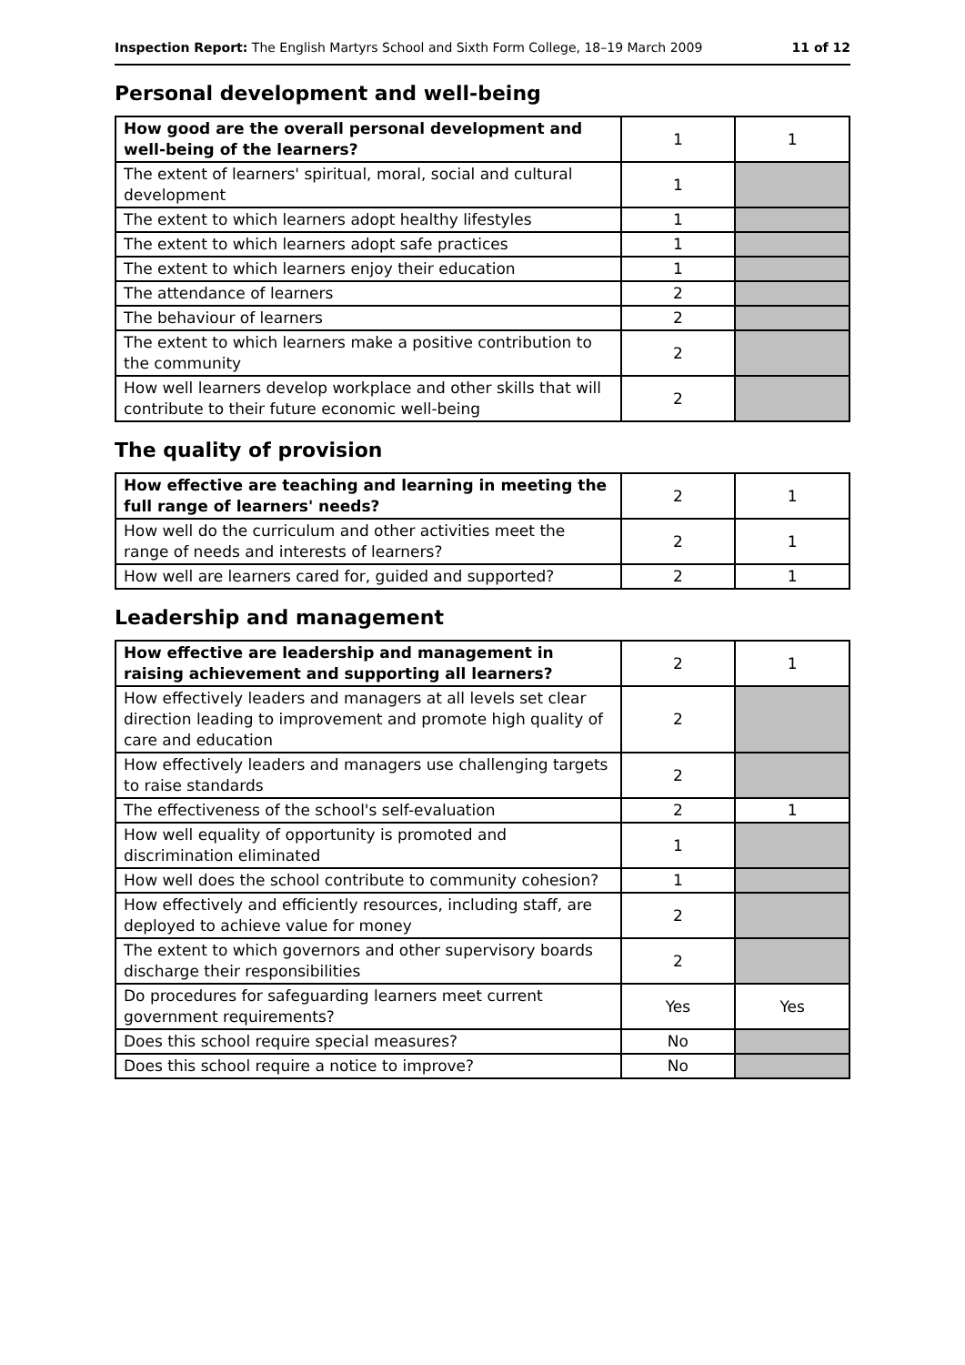Inspection Report: The English Martyrs School and Sixth Form College, 18–19 March 2009 11 of 12
Personal development and well-being
| How good are the overall personal development and well-being of the learners? | 1 | 1 |
| The extent of learners' spiritual, moral, social and cultural development | 1 | |
| The extent to which learners adopt healthy lifestyles | 1 | |
| The extent to which learners adopt safe practices | 1 | |
| The extent to which learners enjoy their education | 1 | |
| The attendance of learners | 2 | |
| The behaviour of learners | 2 | |
| The extent to which learners make a positive contribution to the community | 2 | |
| How well learners develop workplace and other skills that will contribute to their future economic well-being | 2 | |
The quality of provision
| How effective are teaching and learning in meeting the full range of learners' needs? | 2 | 1 |
| How well do the curriculum and other activities meet the range of needs and interests of learners? | 2 | 1 |
| How well are learners cared for, guided and supported? | 2 | 1 |
Leadership and management
| How effective are leadership and management in raising achievement and supporting all learners? | 2 | 1 |
| How effectively leaders and managers at all levels set clear direction leading to improvement and promote high quality of care and education | 2 | |
| How effectively leaders and managers use challenging targets to raise standards | 2 | |
| The effectiveness of the school's self-evaluation | 2 | 1 |
| How well equality of opportunity is promoted and discrimination eliminated | 1 | |
| How well does the school contribute to community cohesion? | 1 | |
| How effectively and efficiently resources, including staff, are deployed to achieve value for money | 2 | |
| The extent to which governors and other supervisory boards discharge their responsibilities | 2 | |
| Do procedures for safeguarding learners meet current government requirements? | Yes | Yes |
| Does this school require special measures? | No | |
| Does this school require a notice to improve? | No | |